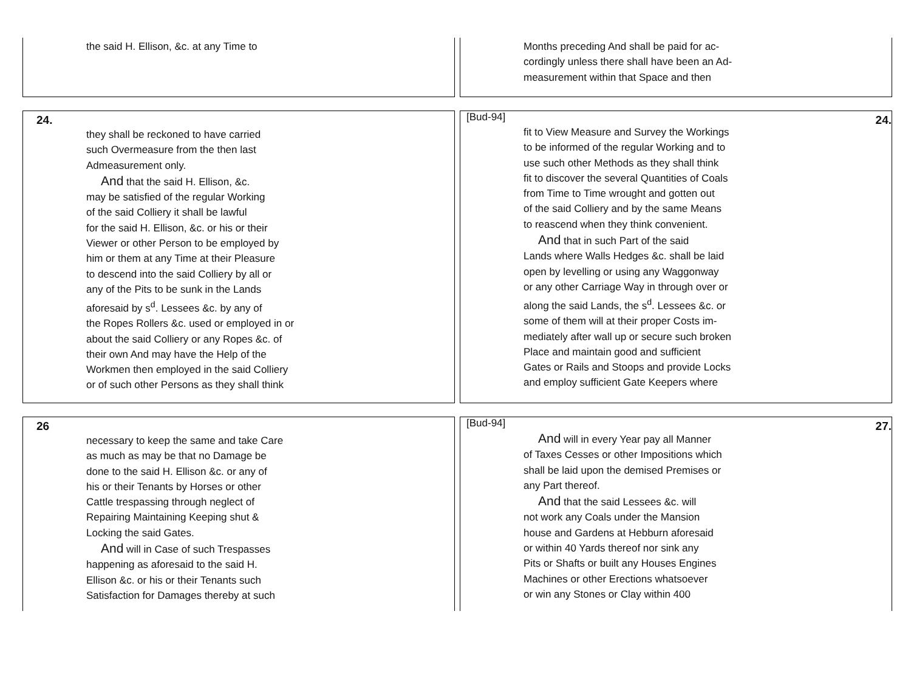the said H. Ellison, &c. at any Time to Months preceding And shall be paid for ac-
cordingly unless there shall have been an Ad-
measurement within that Space and then
24.
they shall be reckoned to have carried
such Overmeasure from the then last
Admeasurement only.
And that the said H. Ellison, &c.
may be satisfied of the regular Working
of the said Colliery it shall be lawful
for the said H. Ellison, &c. or his or their
Viewer or other Person to be employed by
him or them at any Time at their Pleasure
to descend into the said Colliery by all or
any of the Pits to be sunk in the Lands
aforesaid by s<sup>d</sup>. Lessees &c. by any of
the Ropes Rollers &c. used or employed in or
about the said Colliery or any Ropes &c. of
their own And may have the Help of the
Workmen then employed in the said Colliery
or of such other Persons as they shall think
[Bud-94] 24.
fit to View Measure and Survey the Workings
to be informed of the regular Working and to
use such other Methods as they shall think
fit to discover the several Quantities of Coals
from Time to Time wrought and gotten out
of the said Colliery and by the same Means
to reascend when they think convenient.
And that in such Part of the said
Lands where Walls Hedges &c. shall be laid
open by levelling or using any Waggonway
or any other Carriage Way in through over or
along the said Lands, the s<sup>d</sup>. Lessees &c. or
some of them will at their proper Costs im-
mediately after wall up or secure such broken
Place and maintain good and sufficient
Gates or Rails and Stoops and provide Locks
and employ sufficient Gate Keepers where
26
necessary to keep the same and take Care
as much as may be that no Damage be
done to the said H. Ellison &c. or any of
his or their Tenants by Horses or other
Cattle trespassing through neglect of
Repairing Maintaining Keeping shut &
Locking the said Gates.
And will in Case of such Trespasses
happening as aforesaid to the said H.
Ellison &c. or his or their Tenants such
Satisfaction for Damages thereby at such
[Bud-94] 27.
And will in every Year pay all Manner
of Taxes Cesses or other Impositions which
shall be laid upon the demised Premises or
any Part thereof.
And that the said Lessees &c. will
not work any Coals under the Mansion
house and Gardens at Hebburn aforesaid
or within 40 Yards thereof nor sink any
Pits or Shafts or built any Houses Engines
Machines or other Erections whatsoever
or win any Stones or Clay within 400